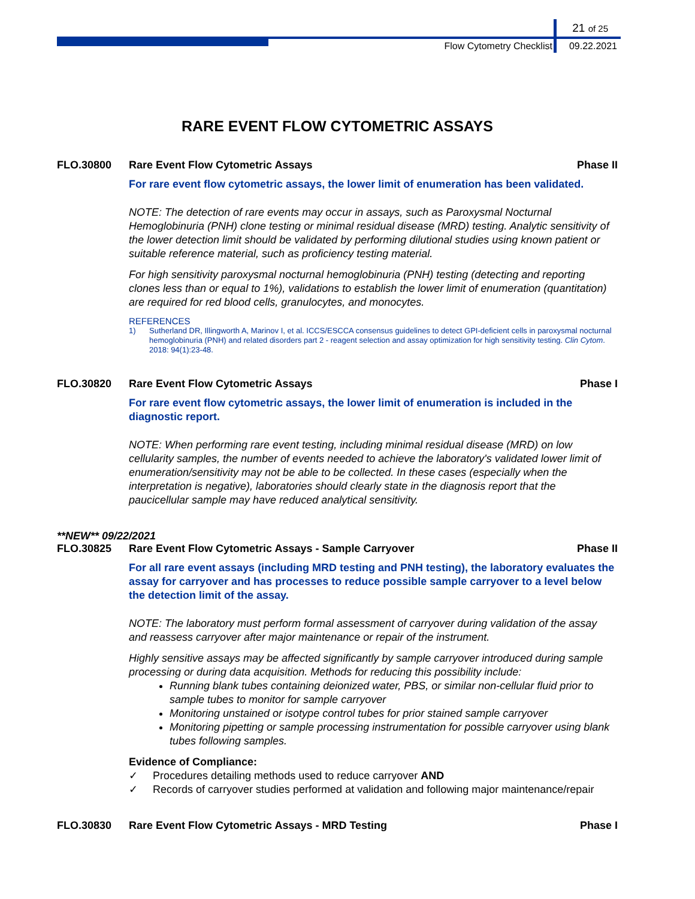21 of 25
Flow Cytometry Checklist 09.22.2021
RARE EVENT FLOW CYTOMETRIC ASSAYS
FLO.30800 Rare Event Flow Cytometric Assays Phase II
For rare event flow cytometric assays, the lower limit of enumeration has been validated.
NOTE: The detection of rare events may occur in assays, such as Paroxysmal Nocturnal Hemoglobinuria (PNH) clone testing or minimal residual disease (MRD) testing. Analytic sensitivity of the lower detection limit should be validated by performing dilutional studies using known patient or suitable reference material, such as proficiency testing material.
For high sensitivity paroxysmal nocturnal hemoglobinuria (PNH) testing (detecting and reporting clones less than or equal to 1%), validations to establish the lower limit of enumeration (quantitation) are required for red blood cells, granulocytes, and monocytes.
REFERENCES
1) Sutherland DR, Illingworth A, Marinov I, et al. ICCS/ESCCA consensus guidelines to detect GPI-deficient cells in paroxysmal nocturnal hemoglobinuria (PNH) and related disorders part 2 - reagent selection and assay optimization for high sensitivity testing. Clin Cytom. 2018: 94(1):23-48.
FLO.30820 Rare Event Flow Cytometric Assays Phase I
For rare event flow cytometric assays, the lower limit of enumeration is included in the diagnostic report.
NOTE: When performing rare event testing, including minimal residual disease (MRD) on low cellularity samples, the number of events needed to achieve the laboratory's validated lower limit of enumeration/sensitivity may not be able to be collected. In these cases (especially when the interpretation is negative), laboratories should clearly state in the diagnosis report that the paucicellular sample may have reduced analytical sensitivity.
**NEW** 09/22/2021
FLO.30825 Rare Event Flow Cytometric Assays - Sample Carryover Phase II
For all rare event assays (including MRD testing and PNH testing), the laboratory evaluates the assay for carryover and has processes to reduce possible sample carryover to a level below the detection limit of the assay.
NOTE: The laboratory must perform formal assessment of carryover during validation of the assay and reassess carryover after major maintenance or repair of the instrument.
Highly sensitive assays may be affected significantly by sample carryover introduced during sample processing or during data acquisition. Methods for reducing this possibility include:
Running blank tubes containing deionized water, PBS, or similar non-cellular fluid prior to sample tubes to monitor for sample carryover
Monitoring unstained or isotype control tubes for prior stained sample carryover
Monitoring pipetting or sample processing instrumentation for possible carryover using blank tubes following samples.
Evidence of Compliance:
✓ Procedures detailing methods used to reduce carryover AND
✓ Records of carryover studies performed at validation and following major maintenance/repair
FLO.30830 Rare Event Flow Cytometric Assays - MRD Testing Phase I